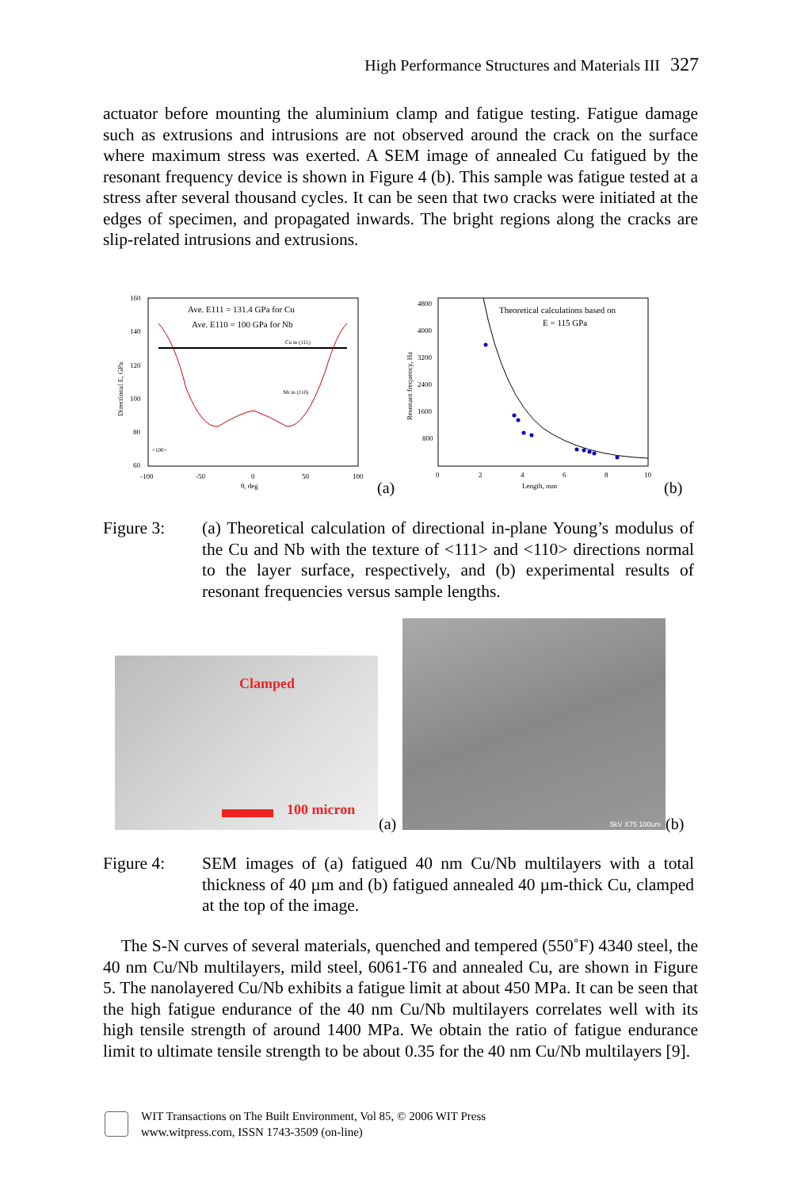High Performance Structures and Materials III 327
actuator before mounting the aluminium clamp and fatigue testing. Fatigue damage such as extrusions and intrusions are not observed around the crack on the surface where maximum stress was exerted. A SEM image of annealed Cu fatigued by the resonant frequency device is shown in Figure 4 (b). This sample was fatigue tested at a stress after several thousand cycles. It can be seen that two cracks were initiated at the edges of specimen, and propagated inwards. The bright regions along the cracks are slip-related intrusions and extrusions.
160
140
120
100
80
60
-100
-50
0
50
100
θ, deg
Directional E, GPa
Ave. E111 = 131.4 GPa for Cu
Ave. E110 = 100 GPa for Nb
Cu in (111)
Nb in (110)
<100>
(a)
4800
4000
3200
2400
1600
800
0
2
4
6
8
10
Length, mm
Resonant frequency, Hz
Theoretical calculations based on
E = 115 GPa
(b)
Figure 3: (a) Theoretical calculation of directional in-plane Young’s modulus of the Cu and Nb with the texture of <111> and <110> directions normal to the layer surface, respectively, and (b) experimental results of resonant frequencies versus sample lengths.
Clamped
100 micron
(a)
5kV X75 100um
(b)
Figure 4: SEM images of (a) fatigued 40 nm Cu/Nb multilayers with a total thickness of 40 µm and (b) fatigued annealed 40 µm-thick Cu, clamped at the top of the image.
The S-N curves of several materials, quenched and tempered (550˚F) 4340 steel, the 40 nm Cu/Nb multilayers, mild steel, 6061-T6 and annealed Cu, are shown in Figure 5. The nanolayered Cu/Nb exhibits a fatigue limit at about 450 MPa. It can be seen that the high fatigue endurance of the 40 nm Cu/Nb multilayers correlates well with its high tensile strength of around 1400 MPa. We obtain the ratio of fatigue endurance limit to ultimate tensile strength to be about 0.35 for the 40 nm Cu/Nb multilayers [9].
WIT Transactions on The Built Environment, Vol 85, © 2006 WIT Press
www.witpress.com, ISSN 1743-3509 (on-line)